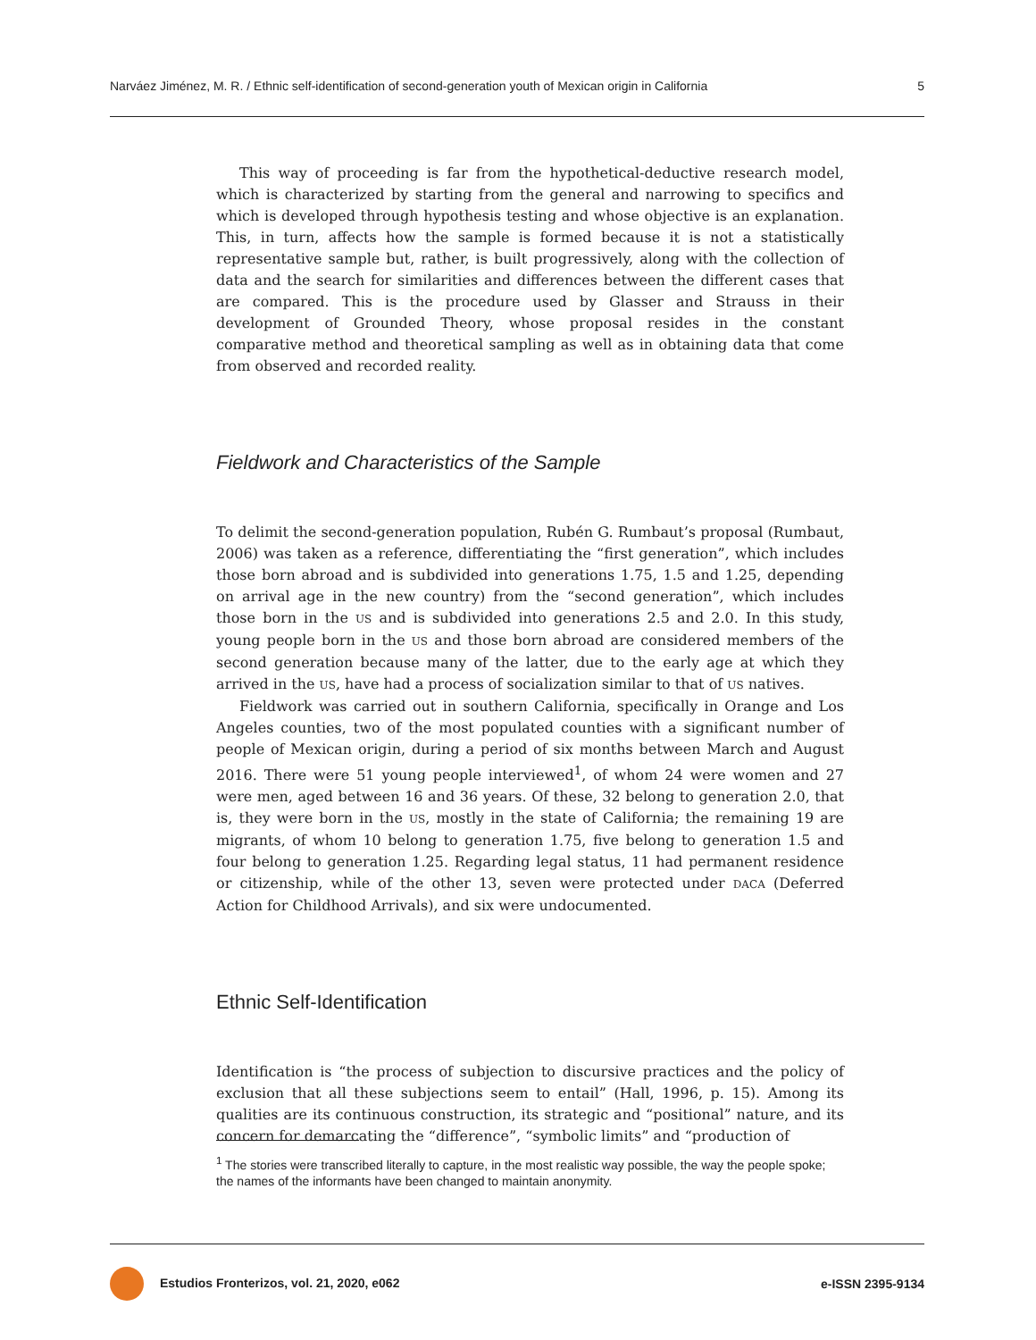Narváez Jiménez, M. R. / Ethnic self-identification of second-generation youth of Mexican origin in California 5
This way of proceeding is far from the hypothetical-deductive research model, which is characterized by starting from the general and narrowing to specifics and which is developed through hypothesis testing and whose objective is an explanation. This, in turn, affects how the sample is formed because it is not a statistically representative sample but, rather, is built progressively, along with the collection of data and the search for similarities and differences between the different cases that are compared. This is the procedure used by Glasser and Strauss in their development of Grounded Theory, whose proposal resides in the constant comparative method and theoretical sampling as well as in obtaining data that come from observed and recorded reality.
Fieldwork and Characteristics of the Sample
To delimit the second-generation population, Rubén G. Rumbaut’s proposal (Rumbaut, 2006) was taken as a reference, differentiating the “first generation”, which includes those born abroad and is subdivided into generations 1.75, 1.5 and 1.25, depending on arrival age in the new country) from the “second generation”, which includes those born in the US and is subdivided into generations 2.5 and 2.0. In this study, young people born in the US and those born abroad are considered members of the second generation because many of the latter, due to the early age at which they arrived in the US, have had a process of socialization similar to that of US natives.
Fieldwork was carried out in southern California, specifically in Orange and Los Angeles counties, two of the most populated counties with a significant number of people of Mexican origin, during a period of six months between March and August 2016. There were 51 young people interviewed<sup>1</sup>, of whom 24 were women and 27 were men, aged between 16 and 36 years. Of these, 32 belong to generation 2.0, that is, they were born in the US, mostly in the state of California; the remaining 19 are migrants, of whom 10 belong to generation 1.75, five belong to generation 1.5 and four belong to generation 1.25. Regarding legal status, 11 had permanent residence or citizenship, while of the other 13, seven were protected under DACA (Deferred Action for Childhood Arrivals), and six were undocumented.
Ethnic Self-Identification
Identification is “the process of subjection to discursive practices and the policy of exclusion that all these subjections seem to entail” (Hall, 1996, p. 15). Among its qualities are its continuous construction, its strategic and “positional” nature, and its concern for demarcating the “difference”, “symbolic limits” and “production of
<sup>1</sup> The stories were transcribed literally to capture, in the most realistic way possible, the way the people spoke; the names of the informants have been changed to maintain anonymity.
Estudios Fronterizos, vol. 21, 2020, e062 e-ISSN 2395-9134